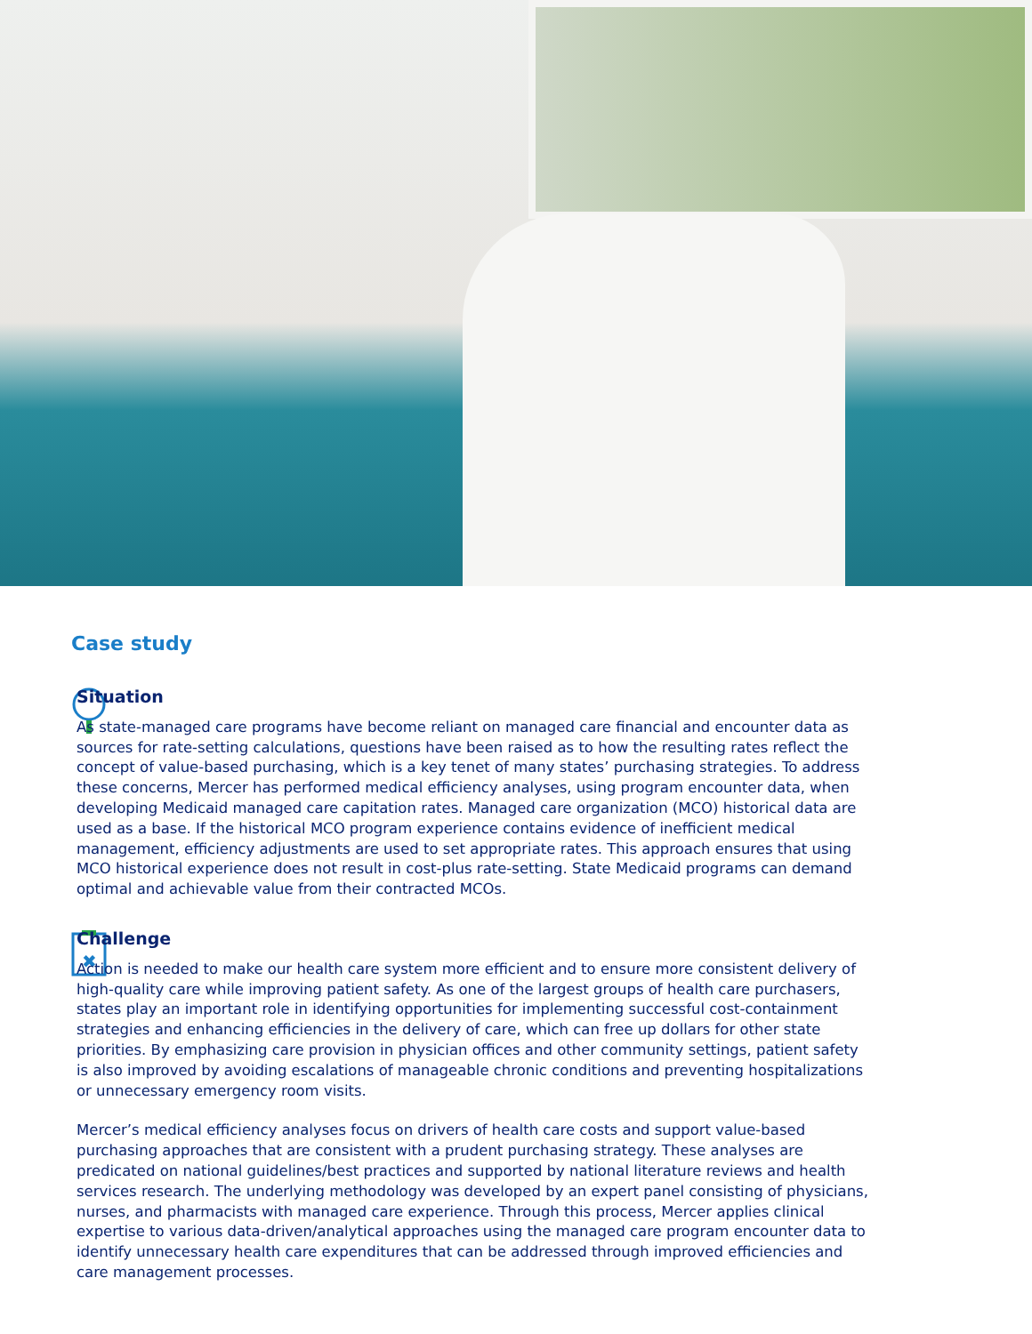Case study
Situation
As state-managed care programs have become reliant on managed care financial and encounter data as sources for rate-setting calculations, questions have been raised as to how the resulting rates reflect the concept of value-based purchasing, which is a key tenet of many states’ purchasing strategies. To address these concerns, Mercer has performed medical efficiency analyses, using program encounter data, when developing Medicaid managed care capitation rates. Managed care organization (MCO) historical data are used as a base. If the historical MCO program experience contains evidence of inefficient medical management, efficiency adjustments are used to set appropriate rates. This approach ensures that using MCO historical experience does not result in cost-plus rate-setting. State Medicaid programs can demand optimal and achievable value from their contracted MCOs.
✖
Challenge
Action is needed to make our health care system more efficient and to ensure more consistent delivery of high-quality care while improving patient safety. As one of the largest groups of health care purchasers, states play an important role in identifying opportunities for implementing successful cost-containment strategies and enhancing efficiencies in the delivery of care, which can free up dollars for other state priorities. By emphasizing care provision in physician offices and other community settings, patient safety is also improved by avoiding escalations of manageable chronic conditions and preventing hospitalizations or unnecessary emergency room visits.
Mercer’s medical efficiency analyses focus on drivers of health care costs and support value-based purchasing approaches that are consistent with a prudent purchasing strategy. These analyses are predicated on national guidelines/best practices and supported by national literature reviews and health services research. The underlying methodology was developed by an expert panel consisting of physicians, nurses, and pharmacists with managed care experience. Through this process, Mercer applies clinical expertise to various data-driven/analytical approaches using the managed care program encounter data to identify unnecessary health care expenditures that can be addressed through improved efficiencies and care management processes.